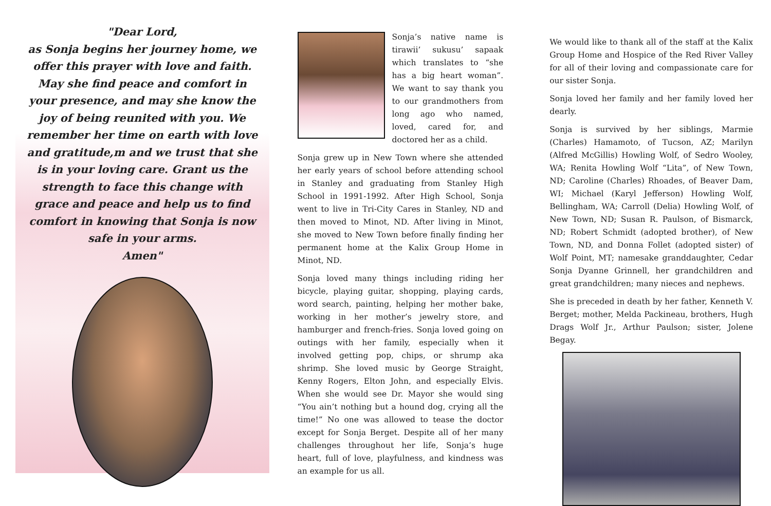"Dear Lord,
as Sonja begins her journey home, we offer this prayer with love and faith. May she find peace and comfort in your presence, and may she know the joy of being reunited with you. We remember her time on earth with love and gratitude,m and we trust that she is in your loving care. Grant us the strength to face this change with grace and peace and help us to find comfort in knowing that Sonja is now safe in your arms.
Amen"
Sonja’s native name is tirawii’ sukusu’ sapaak which translates to “she has a big heart woman”. We want to say thank you to our grandmothers from long ago who named, loved, cared for, and doctored her as a child.
Sonja grew up in New Town where she attended her early years of school before attending school in Stanley and graduating from Stanley High School in 1991-1992. After High School, Sonja went to live in Tri-City Cares in Stanley, ND and then moved to Minot, ND. After living in Minot, she moved to New Town before finally finding her permanent home at the Kalix Group Home in Minot, ND.
Sonja loved many things including riding her bicycle, playing guitar, shopping, playing cards, word search, painting, helping her mother bake, working in her mother’s jewelry store, and hamburger and french-fries. Sonja loved going on outings with her family, especially when it involved getting pop, chips, or shrump aka shrimp. She loved music by George Straight, Kenny Rogers, Elton John, and especially Elvis. When she would see Dr. Mayor she would sing “You ain’t nothing but a hound dog, crying all the time!” No one was allowed to tease the doctor except for Sonja Berget. Despite all of her many challenges throughout her life, Sonja’s huge heart, full of love, playfulness, and kindness was an example for us all.
We would like to thank all of the staff at the Kalix Group Home and Hospice of the Red River Valley for all of their loving and compassionate care for our sister Sonja.
Sonja loved her family and her family loved her dearly.
Sonja is survived by her siblings, Marmie (Charles) Hamamoto, of Tucson, AZ; Marilyn (Alfred McGillis) Howling Wolf, of Sedro Wooley, WA; Renita Howling Wolf “Lita”, of New Town, ND; Caroline (Charles) Rhoades, of Beaver Dam, WI; Michael (Karyl Jefferson) Howling Wolf, Bellingham, WA; Carroll (Delia) Howling Wolf, of New Town, ND; Susan R. Paulson, of Bismarck, ND; Robert Schmidt (adopted brother), of New Town, ND, and Donna Follet (adopted sister) of Wolf Point, MT; namesake granddaughter, Cedar Sonja Dyanne Grinnell, her grandchildren and great grandchildren; many nieces and nephews.
She is preceded in death by her father, Kenneth V. Berget; mother, Melda Packineau, brothers, Hugh Drags Wolf Jr., Arthur Paulson; sister, Jolene Begay.